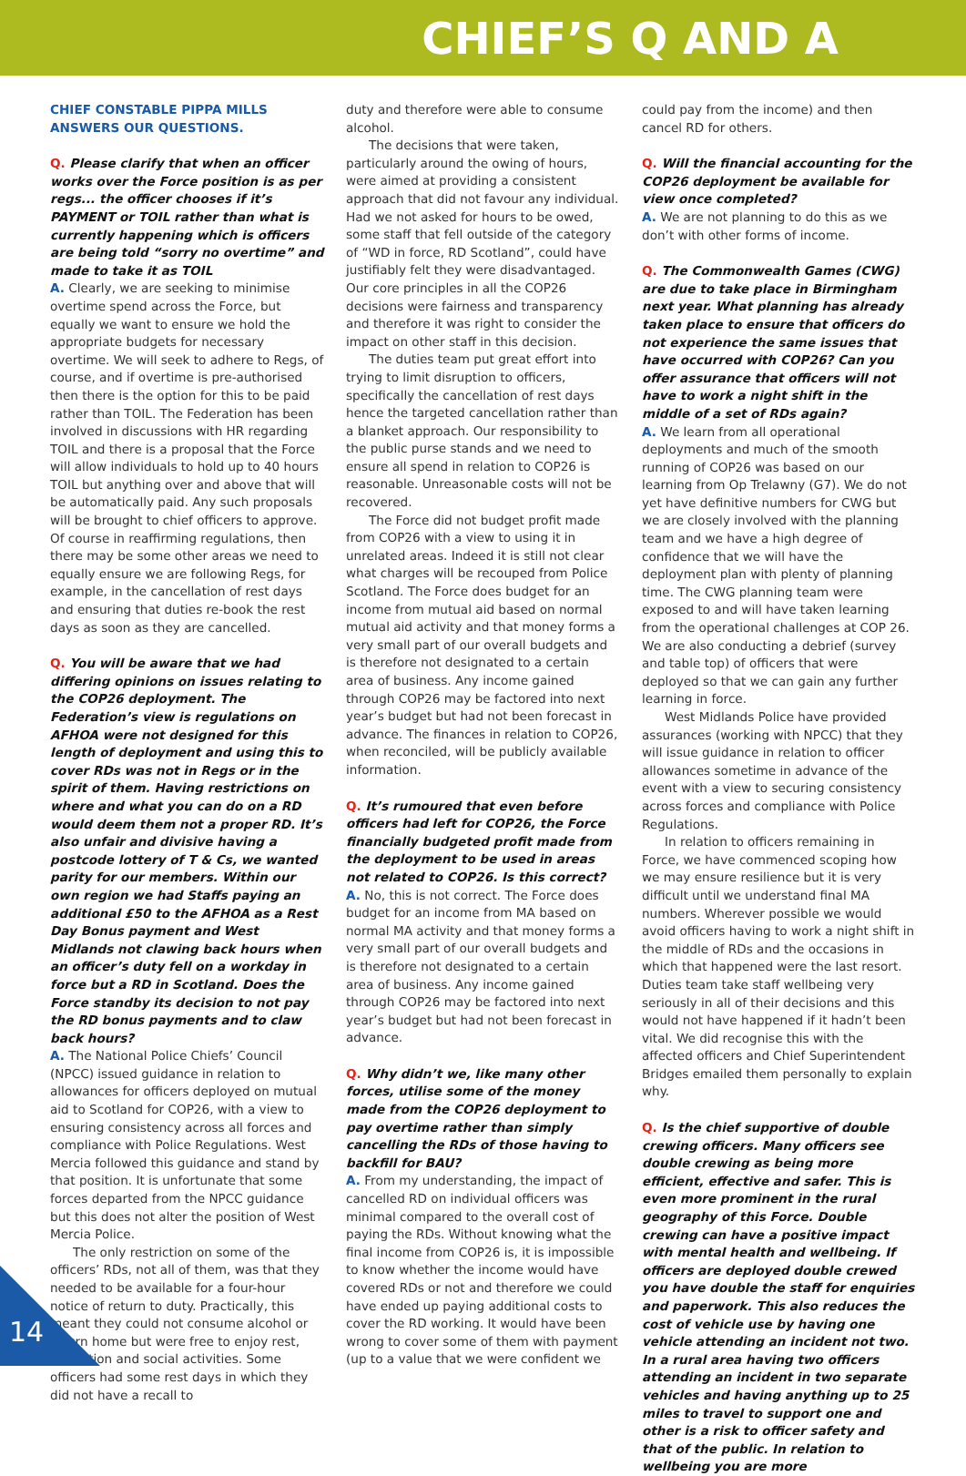CHIEF’S Q AND A
CHIEF CONSTABLE PIPPA MILLS ANSWERS OUR QUESTIONS.
Q. Please clarify that when an officer works over the Force position is as per regs... the officer chooses if it’s PAYMENT or TOIL rather than what is currently happening which is officers are being told “sorry no overtime” and made to take it as TOIL
A. Clearly, we are seeking to minimise overtime spend across the Force, but equally we want to ensure we hold the appropriate budgets for necessary overtime. We will seek to adhere to Regs, of course, and if overtime is pre-authorised then there is the option for this to be paid rather than TOIL. The Federation has been involved in discussions with HR regarding TOIL and there is a proposal that the Force will allow individuals to hold up to 40 hours TOIL but anything over and above that will be automatically paid. Any such proposals will be brought to chief officers to approve. Of course in reaffirming regulations, then there may be some other areas we need to equally ensure we are following Regs, for example, in the cancellation of rest days and ensuring that duties re-book the rest days as soon as they are cancelled.
Q. You will be aware that we had differing opinions on issues relating to the COP26 deployment. The Federation’s view is regulations on AFHOA were not designed for this length of deployment and using this to cover RDs was not in Regs or in the spirit of them. Having restrictions on where and what you can do on a RD would deem them not a proper RD. It’s also unfair and divisive having a postcode lottery of T & Cs, we wanted parity for our members. Within our own region we had Staffs paying an additional £50 to the AFHOA as a Rest Day Bonus payment and West Midlands not clawing back hours when an officer’s duty fell on a workday in force but a RD in Scotland. Does the Force standby its decision to not pay the RD bonus payments and to claw back hours?
A. The National Police Chiefs’ Council (NPCC) issued guidance in relation to allowances for officers deployed on mutual aid to Scotland for COP26, with a view to ensuring consistency across all forces and compliance with Police Regulations. West Mercia followed this guidance and stand by that position. It is unfortunate that some forces departed from the NPCC guidance but this does not alter the position of West Mercia Police.
The only restriction on some of the officers’ RDs, not all of them, was that they needed to be available for a four-hour notice of return to duty. Practically, this meant they could not consume alcohol or return home but were free to enjoy rest, relaxation and social activities. Some officers had some rest days in which they did not have a recall to
duty and therefore were able to consume alcohol.
The decisions that were taken, particularly around the owing of hours, were aimed at providing a consistent approach that did not favour any individual. Had we not asked for hours to be owed, some staff that fell outside of the category of “WD in force, RD Scotland”, could have justifiably felt they were disadvantaged. Our core principles in all the COP26 decisions were fairness and transparency and therefore it was right to consider the impact on other staff in this decision.
The duties team put great effort into trying to limit disruption to officers, specifically the cancellation of rest days hence the targeted cancellation rather than a blanket approach. Our responsibility to the public purse stands and we need to ensure all spend in relation to COP26 is reasonable. Unreasonable costs will not be recovered.
The Force did not budget profit made from COP26 with a view to using it in unrelated areas. Indeed it is still not clear what charges will be recouped from Police Scotland. The Force does budget for an income from mutual aid based on normal mutual aid activity and that money forms a very small part of our overall budgets and is therefore not designated to a certain area of business. Any income gained through COP26 may be factored into next year’s budget but had not been forecast in advance. The finances in relation to COP26, when reconciled, will be publicly available information.
Q. It’s rumoured that even before officers had left for COP26, the Force financially budgeted profit made from the deployment to be used in areas not related to COP26. Is this correct?
A. No, this is not correct. The Force does budget for an income from MA based on normal MA activity and that money forms a very small part of our overall budgets and is therefore not designated to a certain area of business. Any income gained through COP26 may be factored into next year’s budget but had not been forecast in advance.
Q. Why didn’t we, like many other forces, utilise some of the money made from the COP26 deployment to pay overtime rather than simply cancelling the RDs of those having to backfill for BAU?
A. From my understanding, the impact of cancelled RD on individual officers was minimal compared to the overall cost of paying the RDs. Without knowing what the final income from COP26 is, it is impossible to know whether the income would have covered RDs or not and therefore we could have ended up paying additional costs to cover the RD working. It would have been wrong to cover some of them with payment (up to a value that we were confident we
could pay from the income) and then cancel RD for others.
Q. Will the financial accounting for the COP26 deployment be available for view once completed?
A. We are not planning to do this as we don’t with other forms of income.
Q. The Commonwealth Games (CWG) are due to take place in Birmingham next year. What planning has already taken place to ensure that officers do not experience the same issues that have occurred with COP26? Can you offer assurance that officers will not have to work a night shift in the middle of a set of RDs again?
A. We learn from all operational deployments and much of the smooth running of COP26 was based on our learning from Op Trelawny (G7). We do not yet have definitive numbers for CWG but we are closely involved with the planning team and we have a high degree of confidence that we will have the deployment plan with plenty of planning time. The CWG planning team were exposed to and will have taken learning from the operational challenges at COP 26. We are also conducting a debrief (survey and table top) of officers that were deployed so that we can gain any further learning in force.
West Midlands Police have provided assurances (working with NPCC) that they will issue guidance in relation to officer allowances sometime in advance of the event with a view to securing consistency across forces and compliance with Police Regulations.
In relation to officers remaining in Force, we have commenced scoping how we may ensure resilience but it is very difficult until we understand final MA numbers. Wherever possible we would avoid officers having to work a night shift in the middle of RDs and the occasions in which that happened were the last resort. Duties team take staff wellbeing very seriously in all of their decisions and this would not have happened if it hadn’t been vital. We did recognise this with the affected officers and Chief Superintendent Bridges emailed them personally to explain why.
Q. Is the chief supportive of double crewing officers. Many officers see double crewing as being more efficient, effective and safer. This is even more prominent in the rural geography of this Force. Double crewing can have a positive impact with mental health and wellbeing. If officers are deployed double crewed you have double the staff for enquiries and paperwork. This also reduces the cost of vehicle use by having one vehicle attending an incident not two. In a rural area having two officers attending an incident in two separate vehicles and having anything up to 25 miles to travel to support one and other is a risk to officer safety and that of the public. In relation to wellbeing you are more
14